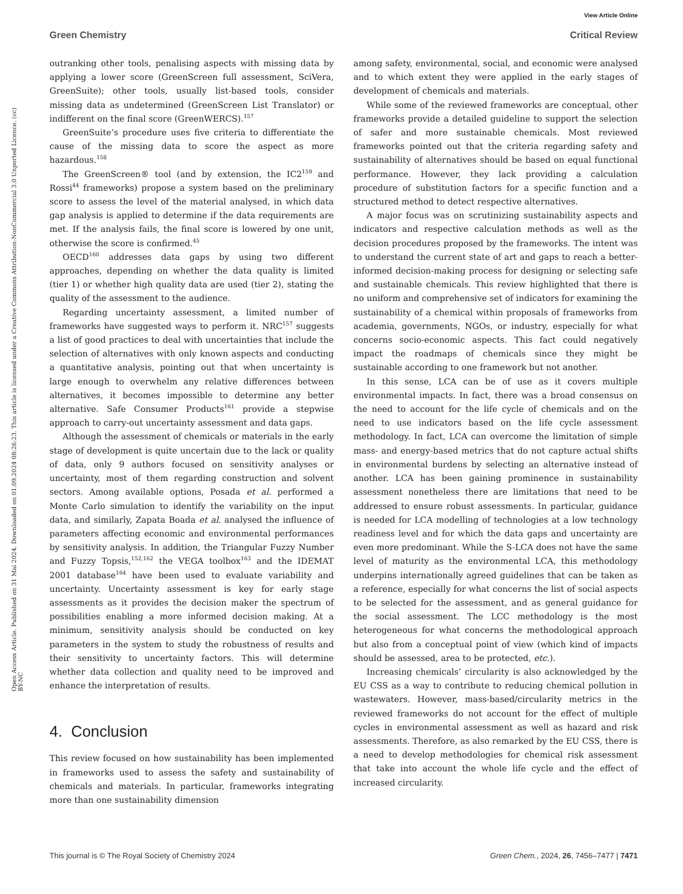View Article Online
Green Chemistry Critical Review
Open Access Article. Published on 31 Mai 2024. Downloaded on 01.09.2024 08:26:23. This article is licensed under a Creative Commons Attribution-NonCommercial 3.0 Unported Licence. (cc) BY-NC
outranking other tools, penalising aspects with missing data by applying a lower score (GreenScreen full assessment, SciVera, GreenSuite); other tools, usually list-based tools, consider missing data as undetermined (GreenScreen List Translator) or indifferent on the final score (GreenWERCS).<sup>157</sup>
GreenSuite’s procedure uses five criteria to differentiate the cause of the missing data to score the aspect as more hazardous.<sup>158</sup>
The GreenScreen® tool (and by extension, the IC2<sup>159</sup> and Rossi<sup>44</sup> frameworks) propose a system based on the preliminary score to assess the level of the material analysed, in which data gap analysis is applied to determine if the data requirements are met. If the analysis fails, the final score is lowered by one unit, otherwise the score is confirmed.<sup>45</sup>
OECD<sup>160</sup> addresses data gaps by using two different approaches, depending on whether the data quality is limited (tier 1) or whether high quality data are used (tier 2), stating the quality of the assessment to the audience.
Regarding uncertainty assessment, a limited number of frameworks have suggested ways to perform it. NRC<sup>157</sup> suggests a list of good practices to deal with uncertainties that include the selection of alternatives with only known aspects and conducting a quantitative analysis, pointing out that when uncertainty is large enough to overwhelm any relative differences between alternatives, it becomes impossible to determine any better alternative. Safe Consumer Products<sup>161</sup> provide a stepwise approach to carry-out uncertainty assessment and data gaps.
Although the assessment of chemicals or materials in the early stage of development is quite uncertain due to the lack or quality of data, only 9 authors focused on sensitivity analyses or uncertainty, most of them regarding construction and solvent sectors. Among available options, Posada et al. performed a Monte Carlo simulation to identify the variability on the input data, and similarly, Zapata Boada et al. analysed the influence of parameters affecting economic and environmental performances by sensitivity analysis. In addition, the Triangular Fuzzy Number and Fuzzy Topsis,<sup>152,162</sup> the VEGA toolbox<sup>163</sup> and the IDEMAT 2001 database<sup>164</sup> have been used to evaluate variability and uncertainty. Uncertainty assessment is key for early stage assessments as it provides the decision maker the spectrum of possibilities enabling a more informed decision making. At a minimum, sensitivity analysis should be conducted on key parameters in the system to study the robustness of results and their sensitivity to uncertainty factors. This will determine whether data collection and quality need to be improved and enhance the interpretation of results.
4. Conclusion
This review focused on how sustainability has been implemented in frameworks used to assess the safety and sustainability of chemicals and materials. In particular, frameworks integrating more than one sustainability dimension
among safety, environmental, social, and economic were analysed and to which extent they were applied in the early stages of development of chemicals and materials.
While some of the reviewed frameworks are conceptual, other frameworks provide a detailed guideline to support the selection of safer and more sustainable chemicals. Most reviewed frameworks pointed out that the criteria regarding safety and sustainability of alternatives should be based on equal functional performance. However, they lack providing a calculation procedure of substitution factors for a specific function and a structured method to detect respective alternatives.
A major focus was on scrutinizing sustainability aspects and indicators and respective calculation methods as well as the decision procedures proposed by the frameworks. The intent was to understand the current state of art and gaps to reach a better-informed decision-making process for designing or selecting safe and sustainable chemicals. This review highlighted that there is no uniform and comprehensive set of indicators for examining the sustainability of a chemical within proposals of frameworks from academia, governments, NGOs, or industry, especially for what concerns socio-economic aspects. This fact could negatively impact the roadmaps of chemicals since they might be sustainable according to one framework but not another.
In this sense, LCA can be of use as it covers multiple environmental impacts. In fact, there was a broad consensus on the need to account for the life cycle of chemicals and on the need to use indicators based on the life cycle assessment methodology. In fact, LCA can overcome the limitation of simple mass- and energy-based metrics that do not capture actual shifts in environmental burdens by selecting an alternative instead of another. LCA has been gaining prominence in sustainability assessment nonetheless there are limitations that need to be addressed to ensure robust assessments. In particular, guidance is needed for LCA modelling of technologies at a low technology readiness level and for which the data gaps and uncertainty are even more predominant. While the S-LCA does not have the same level of maturity as the environmental LCA, this methodology underpins internationally agreed guidelines that can be taken as a reference, especially for what concerns the list of social aspects to be selected for the assessment, and as general guidance for the social assessment. The LCC methodology is the most heterogeneous for what concerns the methodological approach but also from a conceptual point of view (which kind of impacts should be assessed, area to be protected, etc.).
Increasing chemicals’ circularity is also acknowledged by the EU CSS as a way to contribute to reducing chemical pollution in wastewaters. However, mass-based/circularity metrics in the reviewed frameworks do not account for the effect of multiple cycles in environmental assessment as well as hazard and risk assessments. Therefore, as also remarked by the EU CSS, there is a need to develop methodologies for chemical risk assessment that take into account the whole life cycle and the effect of increased circularity.
This journal is © The Royal Society of Chemistry 2024 Green Chem., 2024, 26, 7456–7477 | 7471